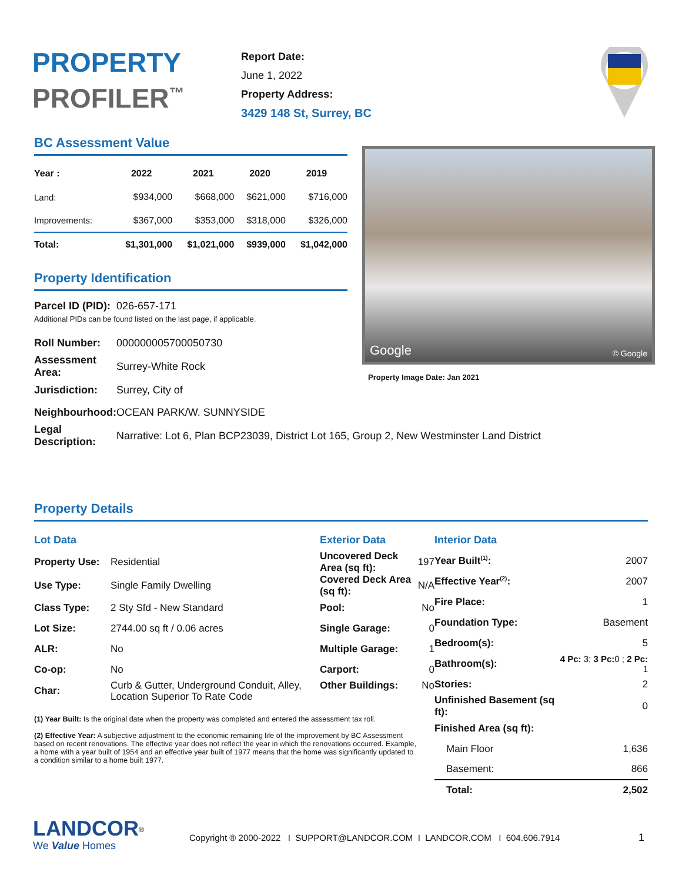PROPERTY
PROFILER<sup>™</sup>
Report Date:
June 1, 2022
Property Address:
3429 148 St, Surrey, BC
BC Assessment Value
| Year : | 2022 | 2021 | 2020 | 2019 |
| --- | --- | --- | --- | --- |
| Land: | $934,000 | $668,000 | $621,000 | $716,000 |
| Improvements: | $367,000 | $353,000 | $318,000 | $326,000 |
| Total: | $1,301,000 | $1,021,000 | $939,000 | $1,042,000 |
Property Identification
| Parcel ID (PID): | 026-657-171 |
| Additional PIDs can be found listed on the last page, if applicable. | |
| Roll Number: | 000000005700050730 |
| Assessment Area: | Surrey-White Rock |
| Jurisdiction: | Surrey, City of |
| Neighbourhood: | OCEAN PARK/W. SUNNYSIDE |
| Legal Description: | Narrative: Lot 6, Plan BCP23039, District Lot 165, Group 2, New Westminster Land District |
Google © Google
Property Image Date: Jan 2021
Property Details
| Lot Data | | Exterior Data | |
| --- | --- | --- | --- |
| Property Use: | Residential | Uncovered Deck Area (sq ft): | 197 |
| Use Type: | Single Family Dwelling | Covered Deck Area (sq ft): | N/A |
| Class Type: | 2 Sty Sfd - New Standard | Pool: | No |
| Lot Size: | 2744.00 sq ft / 0.06 acres | Single Garage: | 0 |
| ALR: | No | Multiple Garage: | 1 |
| Co-op: | No | Carport: | 0 |
| Char: | Curb & Gutter, Underground Conduit, Alley, Location Superior To Rate Code | Other Buildings: | No |
(1) Year Built: Is the original date when the property was completed and entered the assessment tax roll.
(2) Effective Year: A subjective adjustment to the economic remaining life of the improvement by BC Assessment based on recent renovations. The effective year does not reflect the year in which the renovations occurred. Example, a home with a year built of 1954 and an effective year built of 1977 means that the home was significantly updated to a condition similar to a home built 1977.
| Interior Data | |
| --- | --- |
| Year Built<sup>(1)</sup>: | 2007 |
| Effective Year<sup>(2)</sup>: | 2007 |
| Fire Place: | 1 |
| Foundation Type: | Basement |
| Bedroom(s): | 5 |
| Bathroom(s): | 4 Pc: 3; 3 Pc: 0 ; 2 Pc: 1 |
| Stories: | 2 |
| Unfinished Basement (sq ft): | 0 |
| Finished Area (sq ft): | |
| Main Floor | 1,636 |
| Basement: | 866 |
| Total: | 2,502 |
LANDCOR<sup>®</sup>
We Value Homes
Copyright ® 2000-2022 I SUPPORT@LANDCOR.COM I LANDCOR.COM I 604.606.7914
1